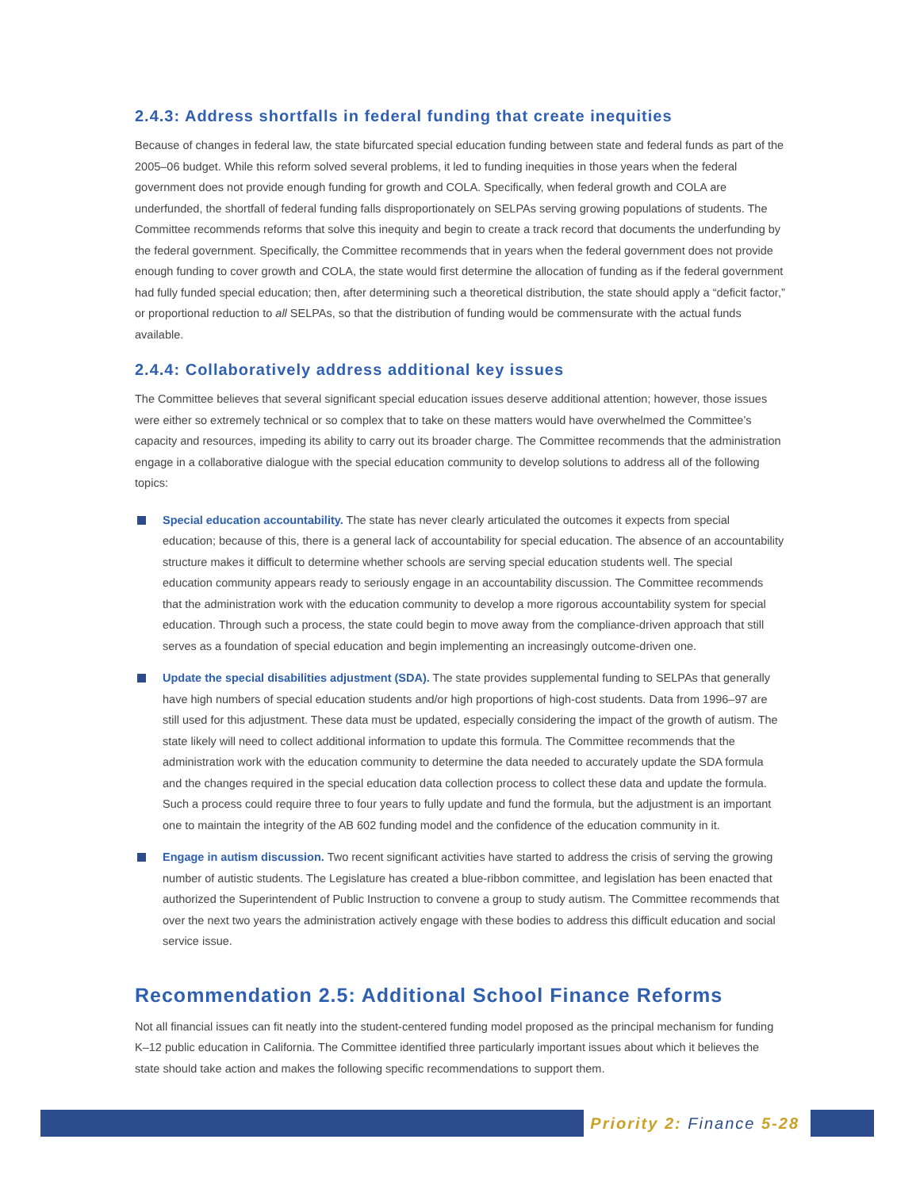2.4.3: Address shortfalls in federal funding that create inequities
Because of changes in federal law, the state bifurcated special education funding between state and federal funds as part of the 2005–06 budget. While this reform solved several problems, it led to funding inequities in those years when the federal government does not provide enough funding for growth and COLA. Specifically, when federal growth and COLA are underfunded, the shortfall of federal funding falls disproportionately on SELPAs serving growing populations of students. The Committee recommends reforms that solve this inequity and begin to create a track record that documents the underfunding by the federal government. Specifically, the Committee recommends that in years when the federal government does not provide enough funding to cover growth and COLA, the state would first determine the allocation of funding as if the federal government had fully funded special education; then, after determining such a theoretical distribution, the state should apply a “deficit factor,” or proportional reduction to all SELPAs, so that the distribution of funding would be commensurate with the actual funds available.
2.4.4: Collaboratively address additional key issues
The Committee believes that several significant special education issues deserve additional attention; however, those issues were either so extremely technical or so complex that to take on these matters would have overwhelmed the Committee’s capacity and resources, impeding its ability to carry out its broader charge. The Committee recommends that the administration engage in a collaborative dialogue with the special education community to develop solutions to address all of the following topics:
Special education accountability. The state has never clearly articulated the outcomes it expects from special education; because of this, there is a general lack of accountability for special education. The absence of an accountability structure makes it difficult to determine whether schools are serving special education students well. The special education community appears ready to seriously engage in an accountability discussion. The Committee recommends that the administration work with the education community to develop a more rigorous accountability system for special education. Through such a process, the state could begin to move away from the compliance-driven approach that still serves as a foundation of special education and begin implementing an increasingly outcome-driven one.
Update the special disabilities adjustment (SDA). The state provides supplemental funding to SELPAs that generally have high numbers of special education students and/or high proportions of high-cost students. Data from 1996–97 are still used for this adjustment. These data must be updated, especially considering the impact of the growth of autism. The state likely will need to collect additional information to update this formula. The Committee recommends that the administration work with the education community to determine the data needed to accurately update the SDA formula and the changes required in the special education data collection process to collect these data and update the formula. Such a process could require three to four years to fully update and fund the formula, but the adjustment is an important one to maintain the integrity of the AB 602 funding model and the confidence of the education community in it.
Engage in autism discussion. Two recent significant activities have started to address the crisis of serving the growing number of autistic students. The Legislature has created a blue-ribbon committee, and legislation has been enacted that authorized the Superintendent of Public Instruction to convene a group to study autism. The Committee recommends that over the next two years the administration actively engage with these bodies to address this difficult education and social service issue.
Recommendation 2.5: Additional School Finance Reforms
Not all financial issues can fit neatly into the student-centered funding model proposed as the principal mechanism for funding K–12 public education in California. The Committee identified three particularly important issues about which it believes the state should take action and makes the following specific recommendations to support them.
Priority 2: Finance 5-28